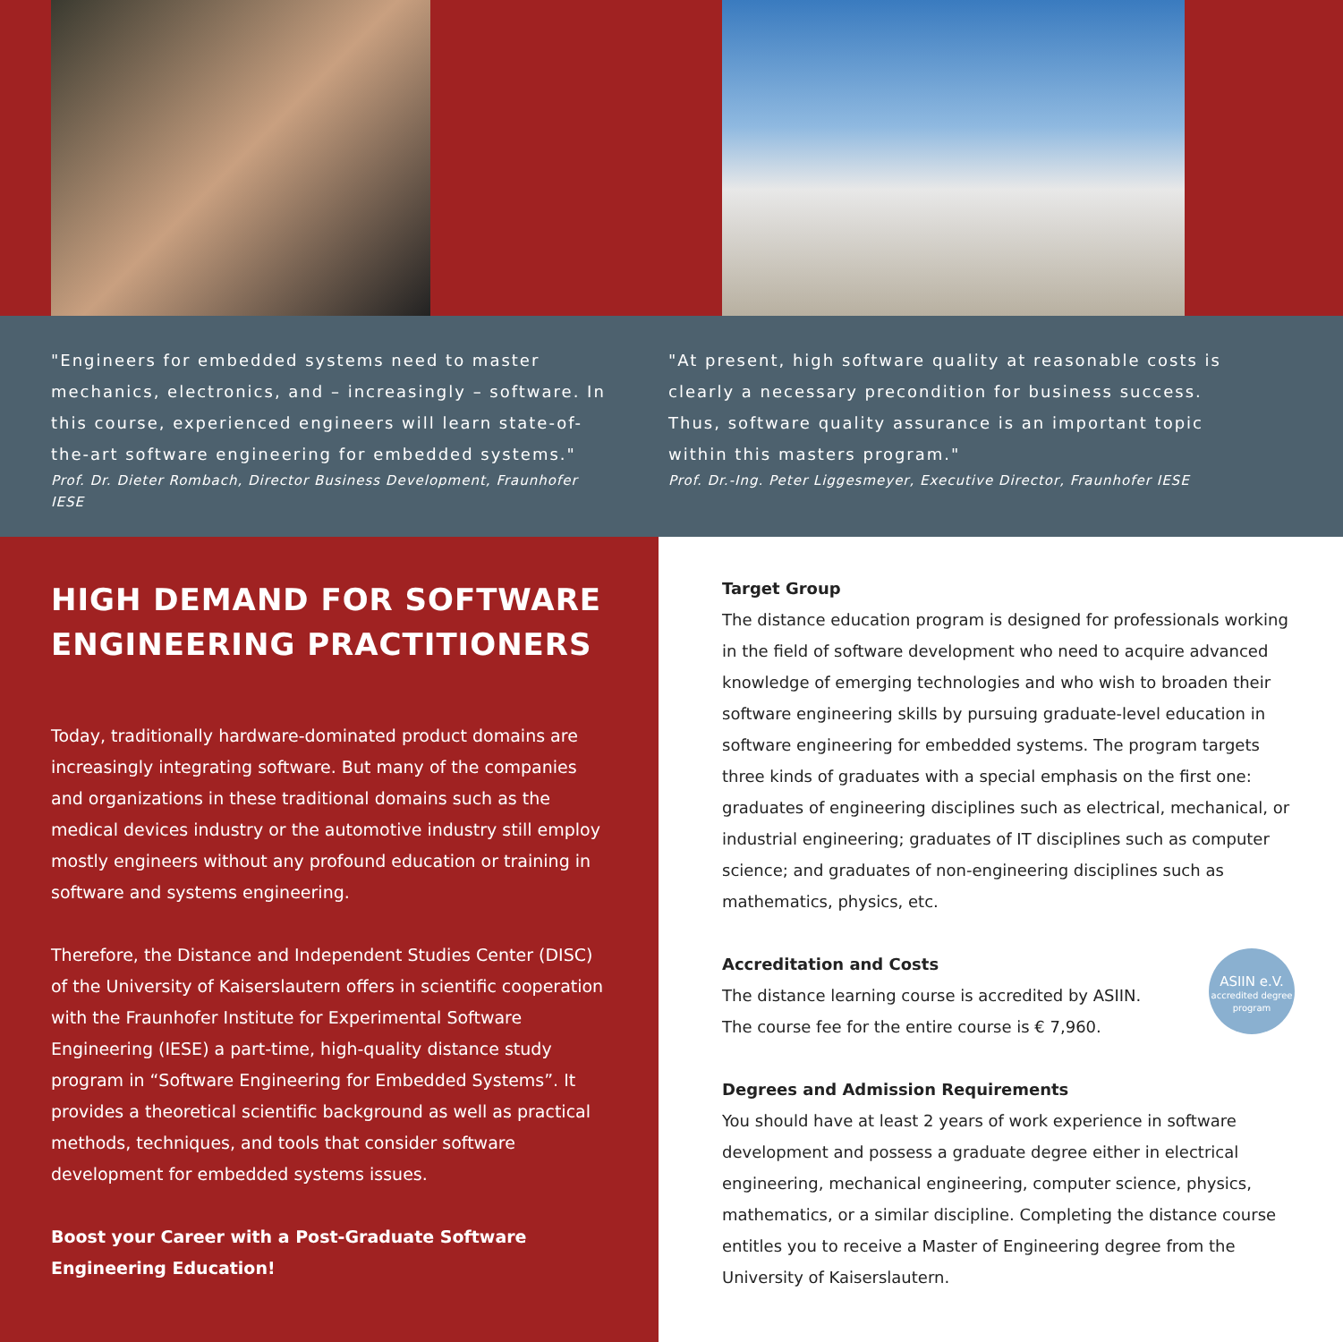"Engineers for embedded systems need to master mechanics, electronics, and – increasingly – software. In this course, experienced engineers will learn state-of-the-art software engineering for embedded systems."
Prof. Dr. Dieter Rombach, Director Business Development, Fraunhofer IESE
"At present, high software quality at reasonable costs is clearly a necessary precondition for business success. Thus, software quality assurance is an important topic within this masters program."
Prof. Dr.-Ing. Peter Liggesmeyer, Executive Director, Fraunhofer IESE
HIGH DEMAND FOR SOFTWARE ENGINEERING PRACTITIONERS
Today, traditionally hardware-dominated product domains are increasingly integrating software. But many of the companies and organizations in these traditional domains such as the medical devices industry or the automotive industry still employ mostly engineers without any profound education or training in software and systems engineering.
Therefore, the Distance and Independent Studies Center (DISC) of the University of Kaiserslautern offers in scientific cooperation with the Fraunhofer Institute for Experimental Software Engineering (IESE) a part-time, high-quality distance study program in “Software Engineering for Embedded Systems”. It provides a theoretical scientific background as well as practical methods, techniques, and tools that consider software development for embedded systems issues.
Boost your Career with a Post-Graduate Software Engineering Education!
Target Group
The distance education program is designed for professionals working in the field of software development who need to acquire advanced knowledge of emerging technologies and who wish to broaden their software engineering skills by pursuing graduate-level education in software engineering for embedded systems. The program targets three kinds of graduates with a special emphasis on the first one: graduates of engineering disciplines such as electrical, mechanical, or industrial engineering; graduates of IT disciplines such as computer science; and graduates of non-engineering disciplines such as mathematics, physics, etc.
ASIIN e.V.
accredited degree program
Accreditation and Costs
The distance learning course is accredited by ASIIN.
The course fee for the entire course is € 7,960.
Degrees and Admission Requirements
You should have at least 2 years of work experience in software development and possess a graduate degree either in electrical engineering, mechanical engineering, computer science, physics, mathematics, or a similar discipline. Completing the distance course entitles you to receive a Master of Engineering degree from the University of Kaiserslautern.